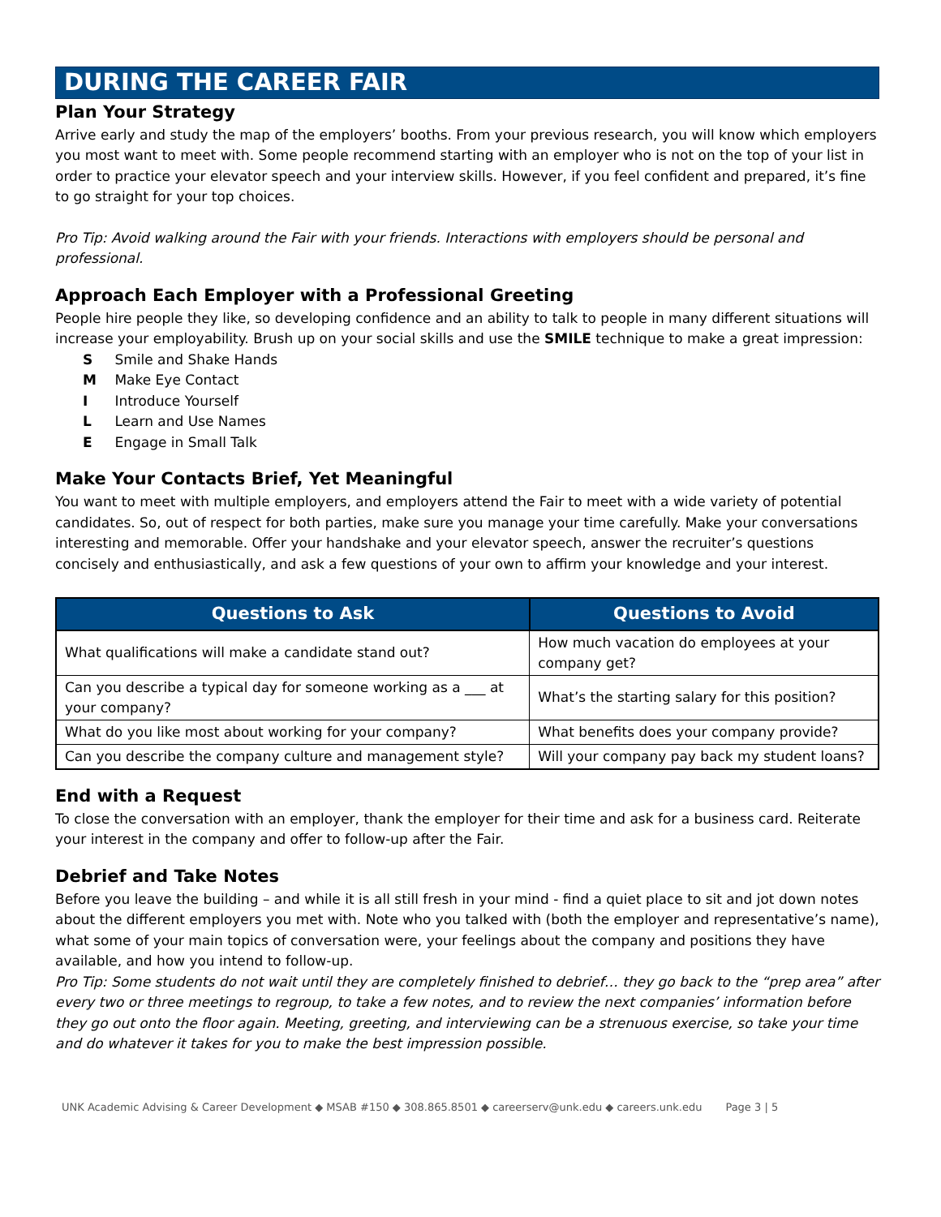DURING THE CAREER FAIR
Plan Your Strategy
Arrive early and study the map of the employers’ booths. From your previous research, you will know which employers you most want to meet with. Some people recommend starting with an employer who is not on the top of your list in order to practice your elevator speech and your interview skills. However, if you feel confident and prepared, it’s fine to go straight for your top choices.
Pro Tip: Avoid walking around the Fair with your friends. Interactions with employers should be personal and professional.
Approach Each Employer with a Professional Greeting
People hire people they like, so developing confidence and an ability to talk to people in many different situations will increase your employability. Brush up on your social skills and use the SMILE technique to make a great impression:
S Smile and Shake Hands
M Make Eye Contact
I Introduce Yourself
L Learn and Use Names
E Engage in Small Talk
Make Your Contacts Brief, Yet Meaningful
You want to meet with multiple employers, and employers attend the Fair to meet with a wide variety of potential candidates. So, out of respect for both parties, make sure you manage your time carefully. Make your conversations interesting and memorable. Offer your handshake and your elevator speech, answer the recruiter’s questions concisely and enthusiastically, and ask a few questions of your own to affirm your knowledge and your interest.
| Questions to Ask | Questions to Avoid |
| --- | --- |
| What qualifications will make a candidate stand out? | How much vacation do employees at your company get? |
| Can you describe a typical day for someone working as a ___ at your company? | What’s the starting salary for this position? |
| What do you like most about working for your company? | What benefits does your company provide? |
| Can you describe the company culture and management style? | Will your company pay back my student loans? |
End with a Request
To close the conversation with an employer, thank the employer for their time and ask for a business card. Reiterate your interest in the company and offer to follow-up after the Fair.
Debrief and Take Notes
Before you leave the building – and while it is all still fresh in your mind - find a quiet place to sit and jot down notes about the different employers you met with. Note who you talked with (both the employer and representative’s name), what some of your main topics of conversation were, your feelings about the company and positions they have available, and how you intend to follow-up.
Pro Tip: Some students do not wait until they are completely finished to debrief… they go back to the “prep area” after every two or three meetings to regroup, to take a few notes, and to review the next companies’ information before they go out onto the floor again. Meeting, greeting, and interviewing can be a strenuous exercise, so take your time and do whatever it takes for you to make the best impression possible.
UNK Academic Advising & Career Development ◆ MSAB #150 ◆ 308.865.8501 ◆ careerserv@unk.edu ◆ careers.unk.edu Page 3 | 5